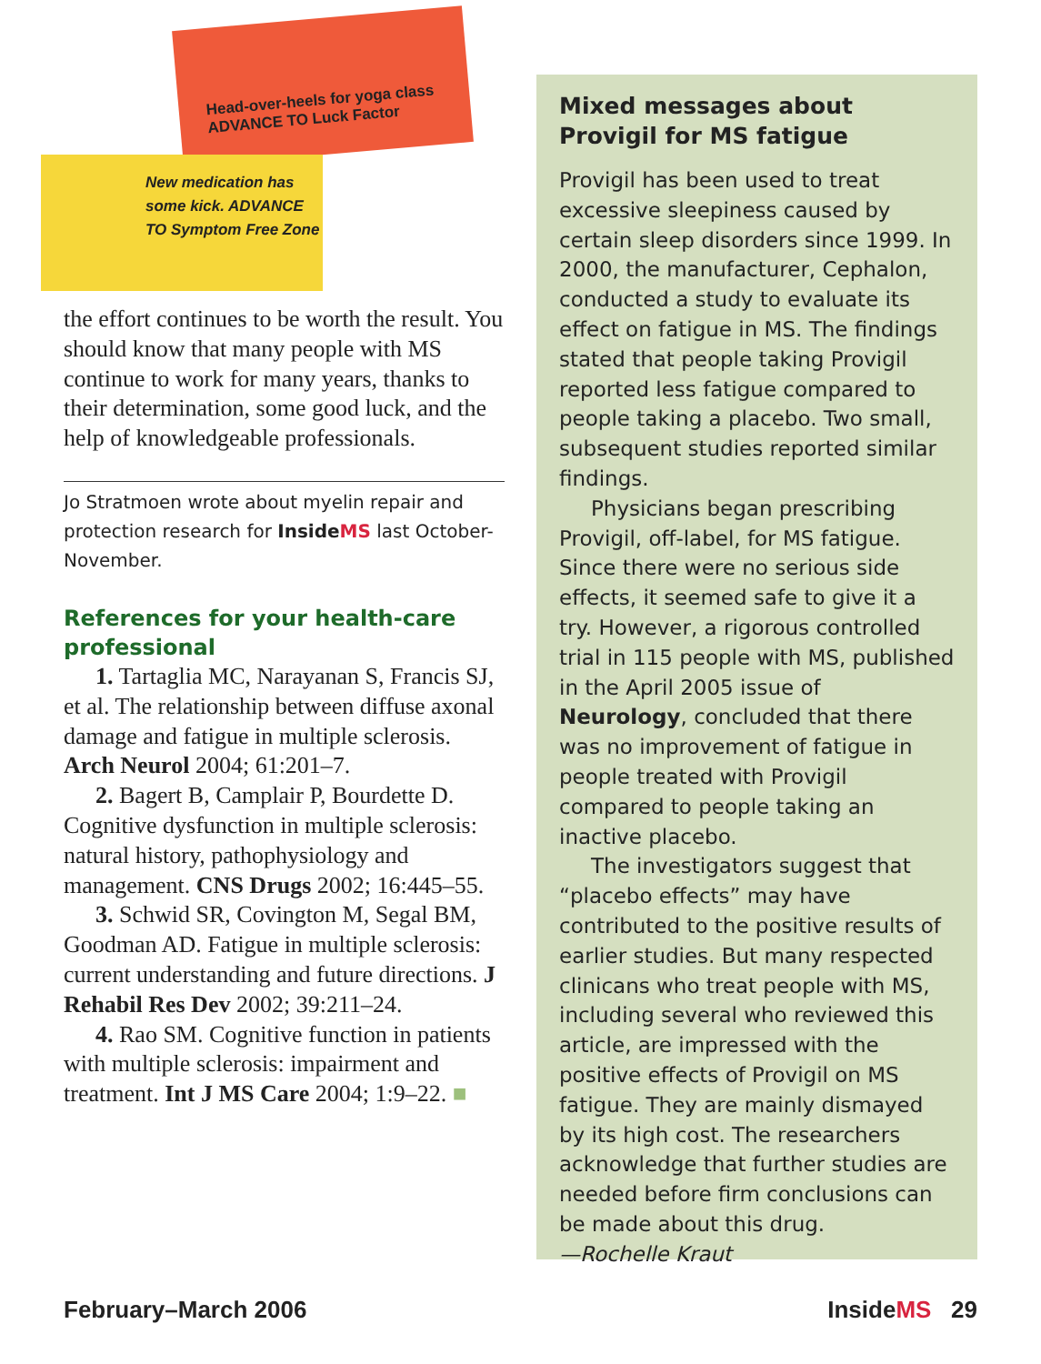Head-over-heels for yoga class
ADVANCE TO Luck Factor
New medication has some kick. ADVANCE TO Symptom Free Zone
the effort continues to be worth the result. You should know that many people with MS continue to work for many years, thanks to their determination, some good luck, and the help of knowledgeable professionals.
Jo Stratmoen wrote about myelin repair and protection research for InsideMS last October-November.
References for your health-care professional
1. Tartaglia MC, Narayanan S, Francis SJ, et al. The relationship between diffuse axonal damage and fatigue in multiple sclerosis. Arch Neurol 2004; 61:201–7.
2. Bagert B, Camplair P, Bourdette D. Cognitive dysfunction in multiple sclerosis: natural history, pathophysiology and management. CNS Drugs 2002; 16:445–55.
3. Schwid SR, Covington M, Segal BM, Goodman AD. Fatigue in multiple sclerosis: current understanding and future directions. J Rehabil Res Dev 2002; 39:211–24.
4. Rao SM. Cognitive function in patients with multiple sclerosis: impairment and treatment. Int J MS Care 2004; 1:9–22. ■
Mixed messages about Provigil for MS fatigue
Provigil has been used to treat excessive sleepiness caused by certain sleep disorders since 1999. In 2000, the manufacturer, Cephalon, conducted a study to evaluate its effect on fatigue in MS. The findings stated that people taking Provigil reported less fatigue compared to people taking a placebo. Two small, subsequent studies reported similar findings.
Physicians began prescribing Provigil, off-label, for MS fatigue. Since there were no serious side effects, it seemed safe to give it a try. However, a rigorous controlled trial in 115 people with MS, published in the April 2005 issue of Neurology, concluded that there was no improvement of fatigue in people treated with Provigil compared to people taking an inactive placebo.
The investigators suggest that “placebo effects” may have contributed to the positive results of earlier studies. But many respected clinicans who treat people with MS, including several who reviewed this article, are impressed with the positive effects of Provigil on MS fatigue. They are mainly dismayed by its high cost. The researchers acknowledge that further studies are needed before firm conclusions can be made about this drug.
—Rochelle Kraut
February–March 2006 InsideMS 29